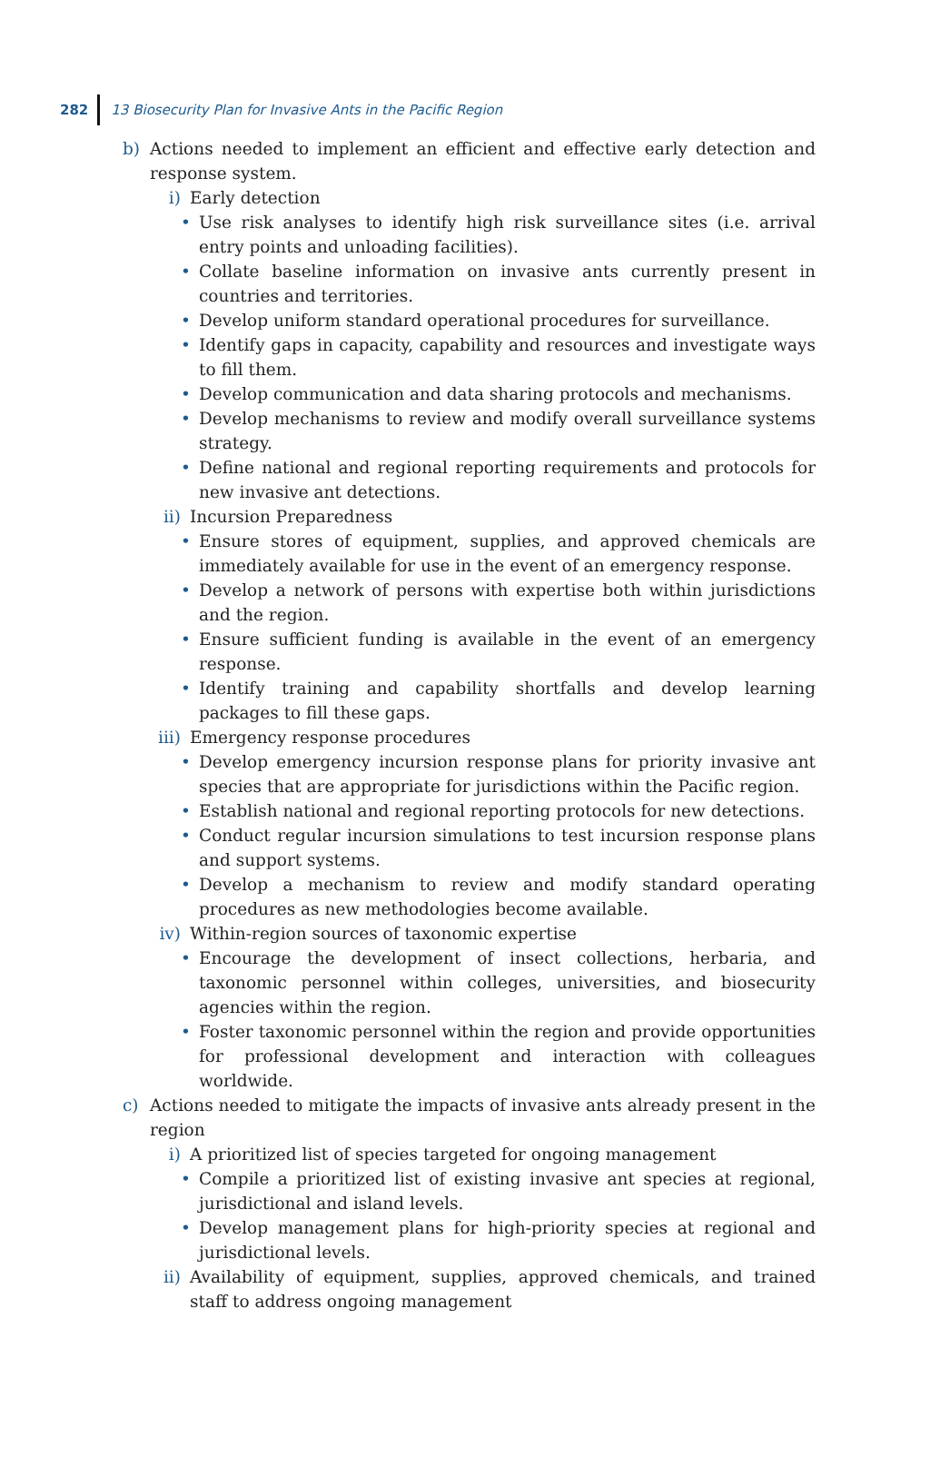282 13 Biosecurity Plan for Invasive Ants in the Pacific Region
b) Actions needed to implement an efficient and effective early detection and response system.
i) Early detection
• Use risk analyses to identify high risk surveillance sites (i.e. arrival entry points and unloading facilities).
• Collate baseline information on invasive ants currently present in countries and territories.
• Develop uniform standard operational procedures for surveillance.
• Identify gaps in capacity, capability and resources and investigate ways to fill them.
• Develop communication and data sharing protocols and mechanisms.
• Develop mechanisms to review and modify overall surveillance systems strategy.
• Define national and regional reporting requirements and protocols for new invasive ant detections.
ii) Incursion Preparedness
• Ensure stores of equipment, supplies, and approved chemicals are immediately available for use in the event of an emergency response.
• Develop a network of persons with expertise both within jurisdictions and the region.
• Ensure sufficient funding is available in the event of an emergency response.
• Identify training and capability shortfalls and develop learning packages to fill these gaps.
iii) Emergency response procedures
• Develop emergency incursion response plans for priority invasive ant species that are appropriate for jurisdictions within the Pacific region.
• Establish national and regional reporting protocols for new detections.
• Conduct regular incursion simulations to test incursion response plans and support systems.
• Develop a mechanism to review and modify standard operating procedures as new methodologies become available.
iv) Within-region sources of taxonomic expertise
• Encourage the development of insect collections, herbaria, and taxonomic personnel within colleges, universities, and biosecurity agencies within the region.
• Foster taxonomic personnel within the region and provide opportunities for professional development and interaction with colleagues worldwide.
c) Actions needed to mitigate the impacts of invasive ants already present in the region
i) A prioritized list of species targeted for ongoing management
• Compile a prioritized list of existing invasive ant species at regional, jurisdictional and island levels.
• Develop management plans for high-priority species at regional and jurisdictional levels.
ii) Availability of equipment, supplies, approved chemicals, and trained staff to address ongoing management